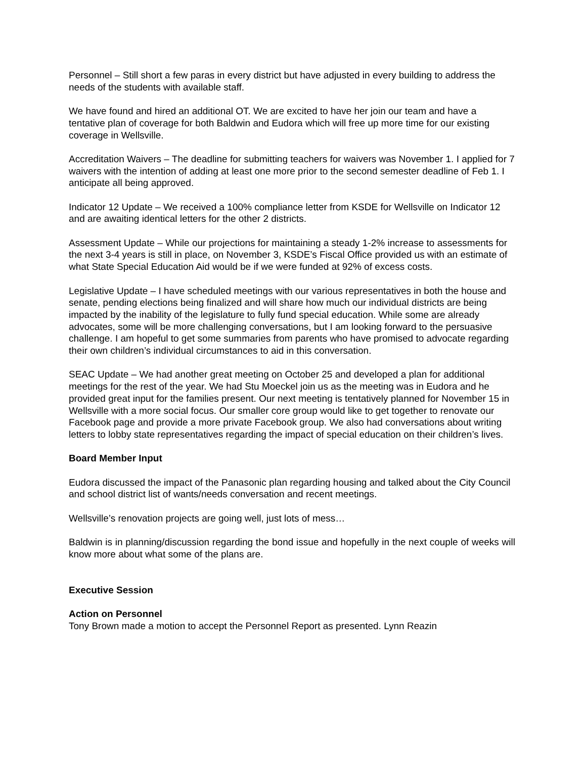Personnel – Still short a few paras in every district but have adjusted in every building to address the needs of the students with available staff.
We have found and hired an additional OT. We are excited to have her join our team and have a tentative plan of coverage for both Baldwin and Eudora which will free up more time for our existing coverage in Wellsville.
Accreditation Waivers – The deadline for submitting teachers for waivers was November 1. I applied for 7 waivers with the intention of adding at least one more prior to the second semester deadline of Feb 1. I anticipate all being approved.
Indicator 12 Update – We received a 100% compliance letter from KSDE for Wellsville on Indicator 12 and are awaiting identical letters for the other 2 districts.
Assessment Update – While our projections for maintaining a steady 1-2% increase to assessments for the next 3-4 years is still in place, on November 3, KSDE’s Fiscal Office provided us with an estimate of what State Special Education Aid would be if we were funded at 92% of excess costs.
Legislative Update – I have scheduled meetings with our various representatives in both the house and senate, pending elections being finalized and will share how much our individual districts are being impacted by the inability of the legislature to fully fund special education. While some are already advocates, some will be more challenging conversations, but I am looking forward to the persuasive challenge. I am hopeful to get some summaries from parents who have promised to advocate regarding their own children’s individual circumstances to aid in this conversation.
SEAC Update – We had another great meeting on October 25 and developed a plan for additional meetings for the rest of the year. We had Stu Moeckel join us as the meeting was in Eudora and he provided great input for the families present. Our next meeting is tentatively planned for November 15 in Wellsville with a more social focus. Our smaller core group would like to get together to renovate our Facebook page and provide a more private Facebook group. We also had conversations about writing letters to lobby state representatives regarding the impact of special education on their children’s lives.
Board Member Input
Eudora discussed the impact of the Panasonic plan regarding housing and talked about the City Council and school district list of wants/needs conversation and recent meetings.
Wellsville’s renovation projects are going well, just lots of mess…
Baldwin is in planning/discussion regarding the bond issue and hopefully in the next couple of weeks will know more about what some of the plans are.
Executive Session
Action on Personnel
Tony Brown made a motion to accept the Personnel Report as presented. Lynn Reazin